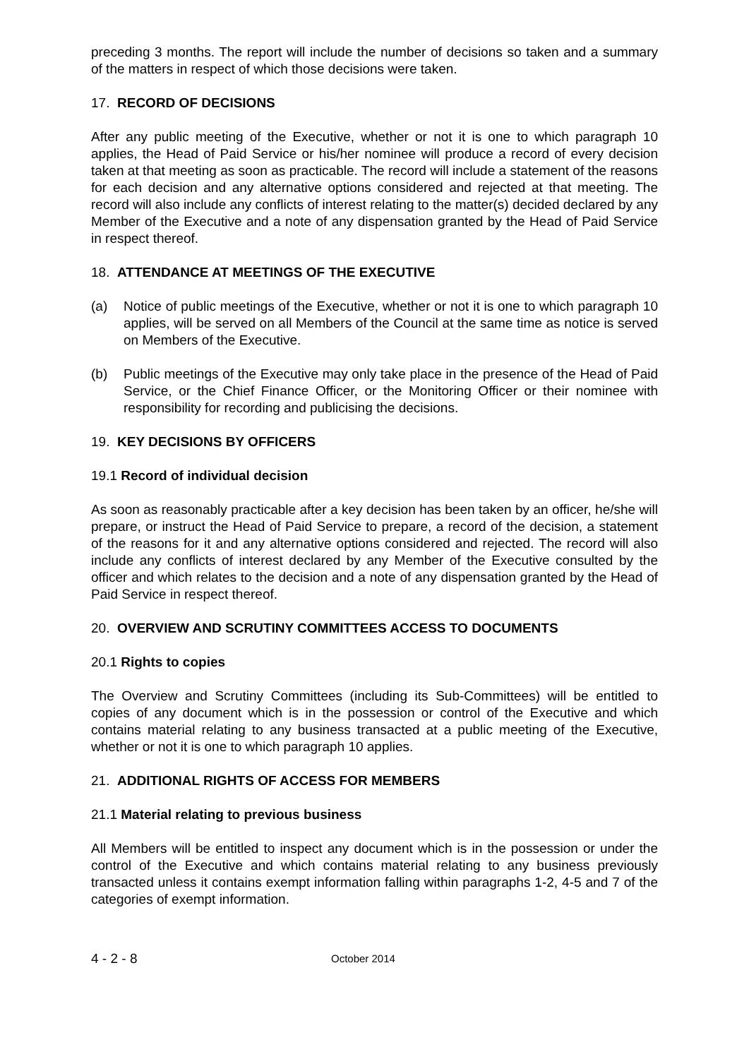preceding 3 months. The report will include the number of decisions so taken and a summary of the matters in respect of which those decisions were taken.
17. RECORD OF DECISIONS
After any public meeting of the Executive, whether or not it is one to which paragraph 10 applies, the Head of Paid Service or his/her nominee will produce a record of every decision taken at that meeting as soon as practicable. The record will include a statement of the reasons for each decision and any alternative options considered and rejected at that meeting. The record will also include any conflicts of interest relating to the matter(s) decided declared by any Member of the Executive and a note of any dispensation granted by the Head of Paid Service in respect thereof.
18. ATTENDANCE AT MEETINGS OF THE EXECUTIVE
(a) Notice of public meetings of the Executive, whether or not it is one to which paragraph 10 applies, will be served on all Members of the Council at the same time as notice is served on Members of the Executive.
(b) Public meetings of the Executive may only take place in the presence of the Head of Paid Service, or the Chief Finance Officer, or the Monitoring Officer or their nominee with responsibility for recording and publicising the decisions.
19. KEY DECISIONS BY OFFICERS
19.1 Record of individual decision
As soon as reasonably practicable after a key decision has been taken by an officer, he/she will prepare, or instruct the Head of Paid Service to prepare, a record of the decision, a statement of the reasons for it and any alternative options considered and rejected. The record will also include any conflicts of interest declared by any Member of the Executive consulted by the officer and which relates to the decision and a note of any dispensation granted by the Head of Paid Service in respect thereof.
20. OVERVIEW AND SCRUTINY COMMITTEES ACCESS TO DOCUMENTS
20.1 Rights to copies
The Overview and Scrutiny Committees (including its Sub-Committees) will be entitled to copies of any document which is in the possession or control of the Executive and which contains material relating to any business transacted at a public meeting of the Executive, whether or not it is one to which paragraph 10 applies.
21. ADDITIONAL RIGHTS OF ACCESS FOR MEMBERS
21.1 Material relating to previous business
All Members will be entitled to inspect any document which is in the possession or under the control of the Executive and which contains material relating to any business previously transacted unless it contains exempt information falling within paragraphs 1-2, 4-5 and 7 of the categories of exempt information.
4 - 2 - 8
October 2014